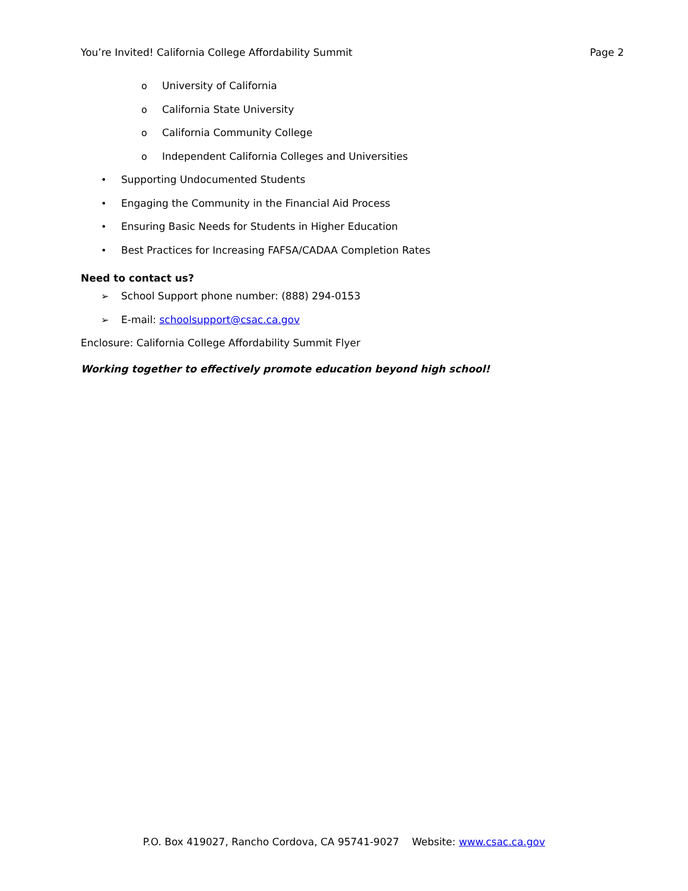You’re Invited! California College Affordability Summit Page 2
o University of California
o California State University
o California Community College
o Independent California Colleges and Universities
• Supporting Undocumented Students
• Engaging the Community in the Financial Aid Process
• Ensuring Basic Needs for Students in Higher Education
• Best Practices for Increasing FAFSA/CADAA Completion Rates
Need to contact us?
➢ School Support phone number: (888) 294-0153
➢ E-mail: schoolsupport@csac.ca.gov
Enclosure: California College Affordability Summit Flyer
Working together to effectively promote education beyond high school!
P.O. Box 419027, Rancho Cordova, CA 95741-9027 Website: www.csac.ca.gov